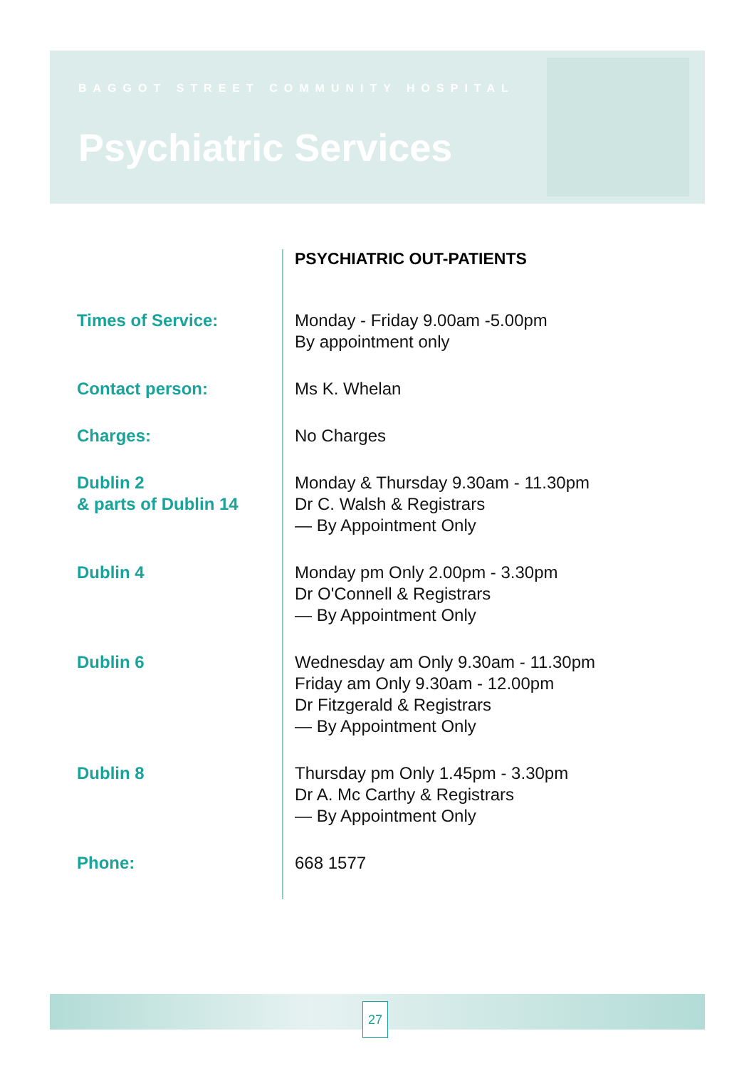BAGGOT STREET COMMUNITY HOSPITAL
Psychiatric Services
| | PSYCHIATRIC OUT-PATIENTS |
| Times of Service: | Monday - Friday 9.00am -5.00pm By appointment only |
| Contact person: | Ms K. Whelan |
| Charges: | No Charges |
| Dublin 2 & parts of Dublin 14 | Monday & Thursday 9.30am - 11.30pm Dr C. Walsh & Registrars — By Appointment Only |
| Dublin 4 | Monday pm Only 2.00pm - 3.30pm Dr O'Connell & Registrars — By Appointment Only |
| Dublin 6 | Wednesday am Only 9.30am - 11.30pm Friday am Only 9.30am - 12.00pm Dr Fitzgerald & Registrars — By Appointment Only |
| Dublin 8 | Thursday pm Only 1.45pm - 3.30pm Dr A. Mc Carthy & Registrars — By Appointment Only |
| Phone: | 668 1577 |
27